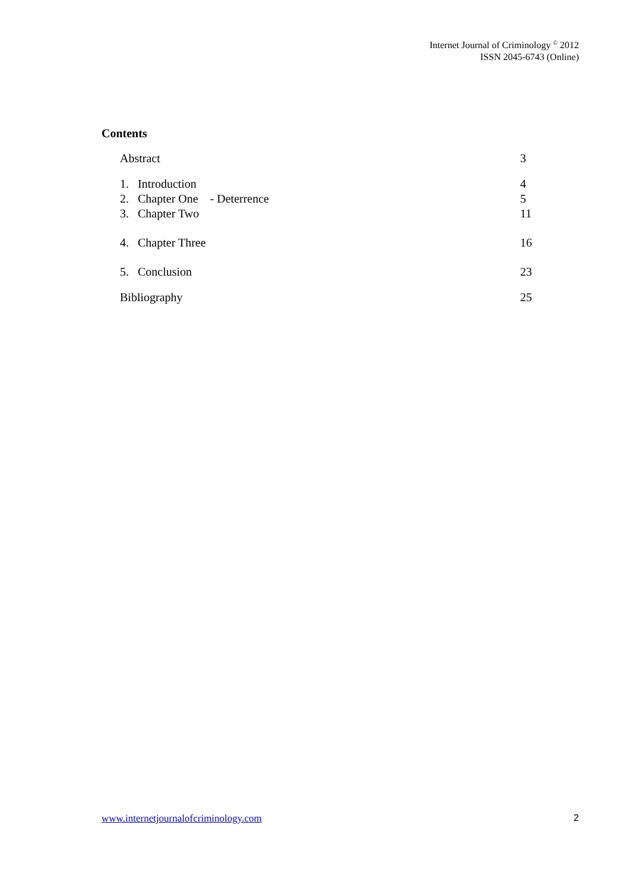Internet Journal of Criminology <sup>©</sup> 2012
ISSN 2045-6743 (Online)
Contents
Abstract 3
1. Introduction 4
2. Chapter One - Deterrence
5
3. Chapter Two 11
4. Chapter Three 16
5. Conclusion 23
Bibliography 25
www.internetjournalofcriminology.com 2